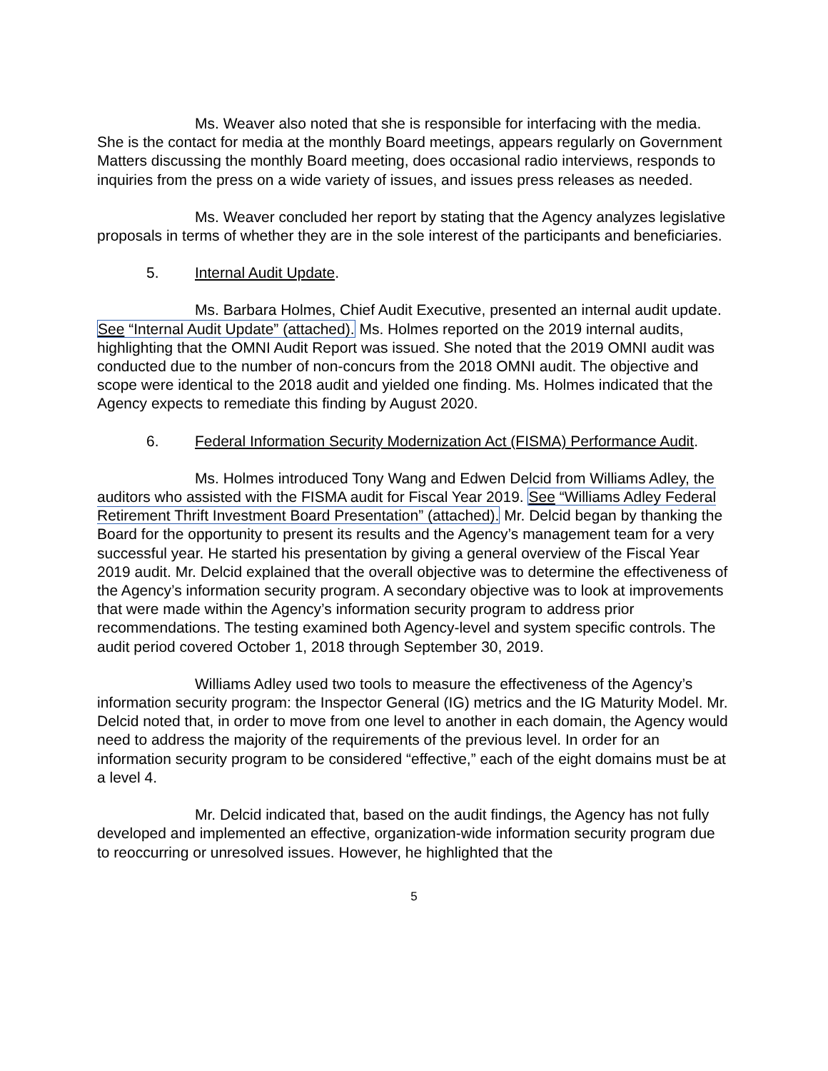Ms. Weaver also noted that she is responsible for interfacing with the media. She is the contact for media at the monthly Board meetings, appears regularly on Government Matters discussing the monthly Board meeting, does occasional radio interviews, responds to inquiries from the press on a wide variety of issues, and issues press releases as needed.
Ms. Weaver concluded her report by stating that the Agency analyzes legislative proposals in terms of whether they are in the sole interest of the participants and beneficiaries.
5. Internal Audit Update.
Ms. Barbara Holmes, Chief Audit Executive, presented an internal audit update. See “Internal Audit Update” (attached). Ms. Holmes reported on the 2019 internal audits, highlighting that the OMNI Audit Report was issued. She noted that the 2019 OMNI audit was conducted due to the number of non-concurs from the 2018 OMNI audit. The objective and scope were identical to the 2018 audit and yielded one finding. Ms. Holmes indicated that the Agency expects to remediate this finding by August 2020.
6. Federal Information Security Modernization Act (FISMA) Performance Audit.
Ms. Holmes introduced Tony Wang and Edwen Delcid from Williams Adley, the auditors who assisted with the FISMA audit for Fiscal Year 2019. See “Williams Adley Federal Retirement Thrift Investment Board Presentation” (attached). Mr. Delcid began by thanking the Board for the opportunity to present its results and the Agency’s management team for a very successful year. He started his presentation by giving a general overview of the Fiscal Year 2019 audit. Mr. Delcid explained that the overall objective was to determine the effectiveness of the Agency’s information security program. A secondary objective was to look at improvements that were made within the Agency’s information security program to address prior recommendations. The testing examined both Agency-level and system specific controls. The audit period covered October 1, 2018 through September 30, 2019.
Williams Adley used two tools to measure the effectiveness of the Agency’s information security program: the Inspector General (IG) metrics and the IG Maturity Model. Mr. Delcid noted that, in order to move from one level to another in each domain, the Agency would need to address the majority of the requirements of the previous level. In order for an information security program to be considered “effective,” each of the eight domains must be at a level 4.
Mr. Delcid indicated that, based on the audit findings, the Agency has not fully developed and implemented an effective, organization-wide information security program due to reoccurring or unresolved issues. However, he highlighted that the
5